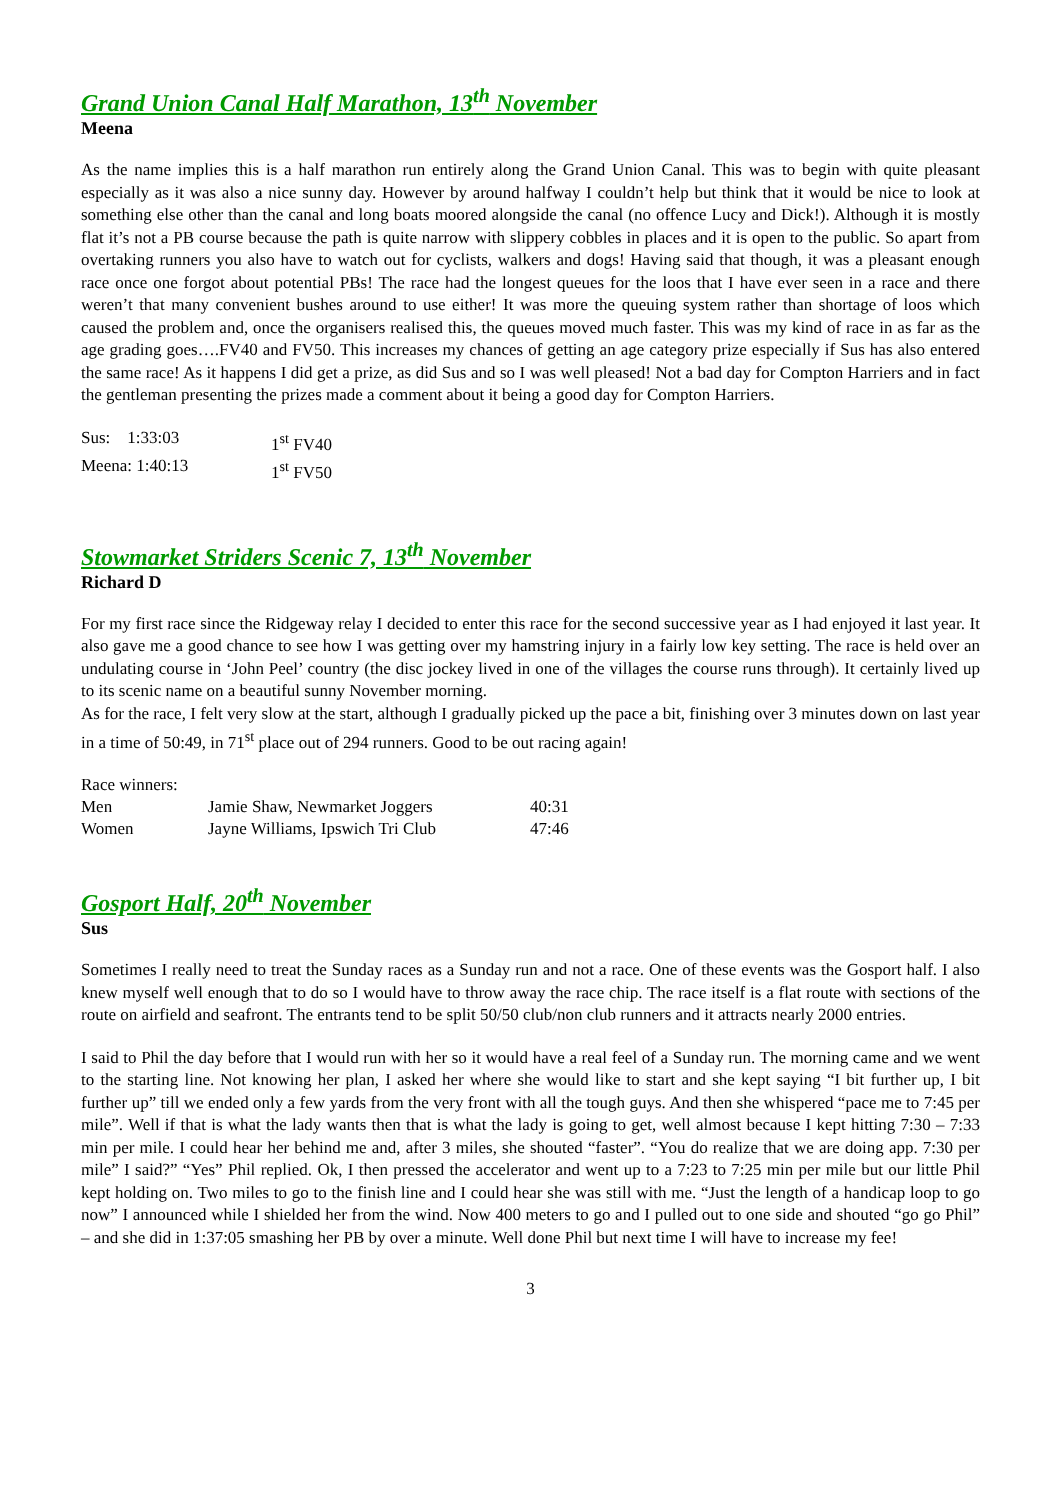Grand Union Canal Half Marathon, 13<sup>th</sup> November
Meena
As the name implies this is a half marathon run entirely along the Grand Union Canal. This was to begin with quite pleasant especially as it was also a nice sunny day. However by around halfway I couldn’t help but think that it would be nice to look at something else other than the canal and long boats moored alongside the canal (no offence Lucy and Dick!). Although it is mostly flat it’s not a PB course because the path is quite narrow with slippery cobbles in places and it is open to the public. So apart from overtaking runners you also have to watch out for cyclists, walkers and dogs! Having said that though, it was a pleasant enough race once one forgot about potential PBs! The race had the longest queues for the loos that I have ever seen in a race and there weren’t that many convenient bushes around to use either! It was more the queuing system rather than shortage of loos which caused the problem and, once the organisers realised this, the queues moved much faster. This was my kind of race in as far as the age grading goes….FV40 and FV50. This increases my chances of getting an age category prize especially if Sus has also entered the same race! As it happens I did get a prize, as did Sus and so I was well pleased! Not a bad day for Compton Harriers and in fact the gentleman presenting the prizes made a comment about it being a good day for Compton Harriers.
| Sus: 1:33:03 | 1<sup>st</sup> FV40 |
| Meena: 1:40:13 | 1<sup>st</sup> FV50 |
Stowmarket Striders Scenic 7, 13<sup>th</sup> November
Richard D
For my first race since the Ridgeway relay I decided to enter this race for the second successive year as I had enjoyed it last year. It also gave me a good chance to see how I was getting over my hamstring injury in a fairly low key setting. The race is held over an undulating course in ‘John Peel’ country (the disc jockey lived in one of the villages the course runs through). It certainly lived up to its scenic name on a beautiful sunny November morning.
As for the race, I felt very slow at the start, although I gradually picked up the pace a bit, finishing over 3 minutes down on last year in a time of 50:49, in 71<sup>st</sup> place out of 294 runners. Good to be out racing again!
| Race winners: | | |
| Men | Jamie Shaw, Newmarket Joggers | 40:31 |
| Women | Jayne Williams, Ipswich Tri Club | 47:46 |
Gosport Half, 20<sup>th</sup> November
Sus
Sometimes I really need to treat the Sunday races as a Sunday run and not a race. One of these events was the Gosport half. I also knew myself well enough that to do so I would have to throw away the race chip. The race itself is a flat route with sections of the route on airfield and seafront. The entrants tend to be split 50/50 club/non club runners and it attracts nearly 2000 entries.
I said to Phil the day before that I would run with her so it would have a real feel of a Sunday run. The morning came and we went to the starting line. Not knowing her plan, I asked her where she would like to start and she kept saying “I bit further up, I bit further up” till we ended only a few yards from the very front with all the tough guys. And then she whispered “pace me to 7:45 per mile”. Well if that is what the lady wants then that is what the lady is going to get, well almost because I kept hitting 7:30 – 7:33 min per mile. I could hear her behind me and, after 3 miles, she shouted “faster”. “You do realize that we are doing app. 7:30 per mile” I said?” “Yes” Phil replied. Ok, I then pressed the accelerator and went up to a 7:23 to 7:25 min per mile but our little Phil kept holding on. Two miles to go to the finish line and I could hear she was still with me. “Just the length of a handicap loop to go now” I announced while I shielded her from the wind. Now 400 meters to go and I pulled out to one side and shouted “go go Phil” – and she did in 1:37:05 smashing her PB by over a minute. Well done Phil but next time I will have to increase my fee!
3